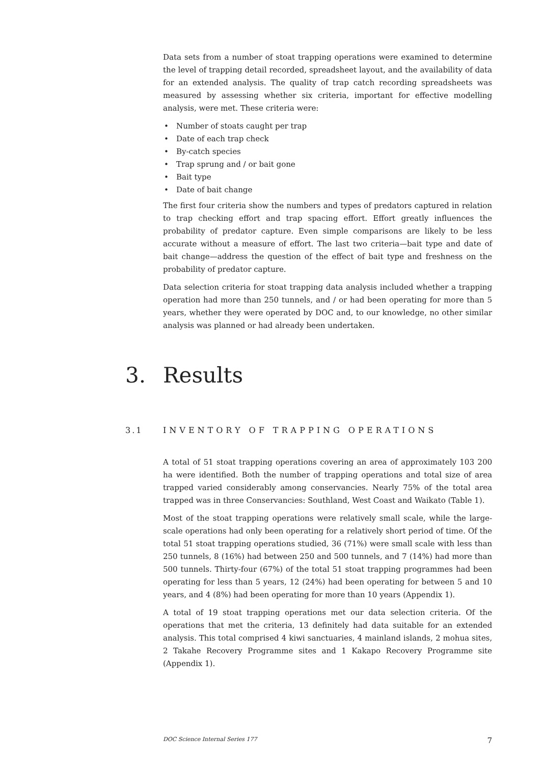Data sets from a number of stoat trapping operations were examined to determine the level of trapping detail recorded, spreadsheet layout, and the availability of data for an extended analysis. The quality of trap catch recording spreadsheets was measured by assessing whether six criteria, important for effective modelling analysis, were met. These criteria were:
• Number of stoats caught per trap
• Date of each trap check
• By-catch species
• Trap sprung and / or bait gone
• Bait type
• Date of bait change
The first four criteria show the numbers and types of predators captured in relation to trap checking effort and trap spacing effort. Effort greatly influences the probability of predator capture. Even simple comparisons are likely to be less accurate without a measure of effort. The last two criteria—bait type and date of bait change—address the question of the effect of bait type and freshness on the probability of predator capture.
Data selection criteria for stoat trapping data analysis included whether a trapping operation had more than 250 tunnels, and / or had been operating for more than 5 years, whether they were operated by DOC and, to our knowledge, no other similar analysis was planned or had already been undertaken.
3. Results
3.1 INVENTORY OF TRAPPING OPERATIONS
A total of 51 stoat trapping operations covering an area of approximately 103 200 ha were identified. Both the number of trapping operations and total size of area trapped varied considerably among conservancies. Nearly 75% of the total area trapped was in three Conservancies: Southland, West Coast and Waikato (Table 1).
Most of the stoat trapping operations were relatively small scale, while the large-scale operations had only been operating for a relatively short period of time. Of the total 51 stoat trapping operations studied, 36 (71%) were small scale with less than 250 tunnels, 8 (16%) had between 250 and 500 tunnels, and 7 (14%) had more than 500 tunnels. Thirty-four (67%) of the total 51 stoat trapping programmes had been operating for less than 5 years, 12 (24%) had been operating for between 5 and 10 years, and 4 (8%) had been operating for more than 10 years (Appendix 1).
A total of 19 stoat trapping operations met our data selection criteria. Of the operations that met the criteria, 13 definitely had data suitable for an extended analysis. This total comprised 4 kiwi sanctuaries, 4 mainland islands, 2 mohua sites, 2 Takahe Recovery Programme sites and 1 Kakapo Recovery Programme site (Appendix 1).
DOC Science Internal Series 177 7